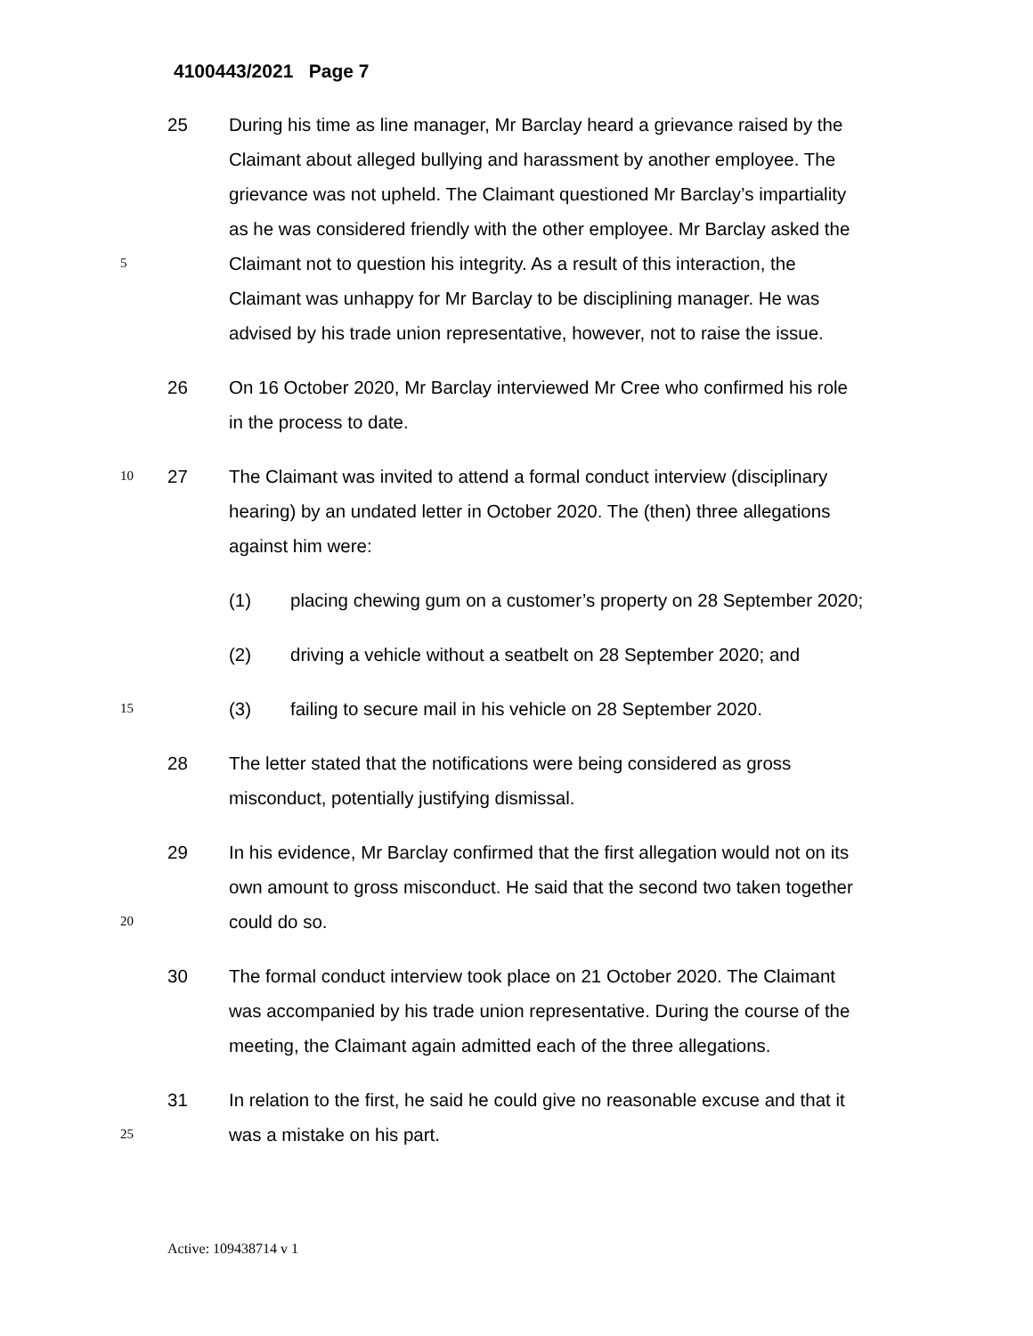4100443/2021 Page 7
25 During his time as line manager, Mr Barclay heard a grievance raised by the
Claimant about alleged bullying and harassment by another employee. The
grievance was not upheld. The Claimant questioned Mr Barclay’s impartiality
as he was considered friendly with the other employee. Mr Barclay asked the
5 Claimant not to question his integrity. As a result of this interaction, the
Claimant was unhappy for Mr Barclay to be disciplining manager. He was
advised by his trade union representative, however, not to raise the issue.
26 On 16 October 2020, Mr Barclay interviewed Mr Cree who confirmed his role
in the process to date.
10 27 The Claimant was invited to attend a formal conduct interview (disciplinary
hearing) by an undated letter in October 2020. The (then) three allegations
against him were:
(1) placing chewing gum on a customer’s property on 28 September 2020;
(2) driving a vehicle without a seatbelt on 28 September 2020; and
15 (3) failing to secure mail in his vehicle on 28 September 2020.
28 The letter stated that the notifications were being considered as gross
misconduct, potentially justifying dismissal.
29 In his evidence, Mr Barclay confirmed that the first allegation would not on its
own amount to gross misconduct. He said that the second two taken together
20 could do so.
30 The formal conduct interview took place on 21 October 2020. The Claimant
was accompanied by his trade union representative. During the course of the
meeting, the Claimant again admitted each of the three allegations.
31 In relation to the first, he said he could give no reasonable excuse and that it
25 was a mistake on his part.
Active: 109438714 v 1